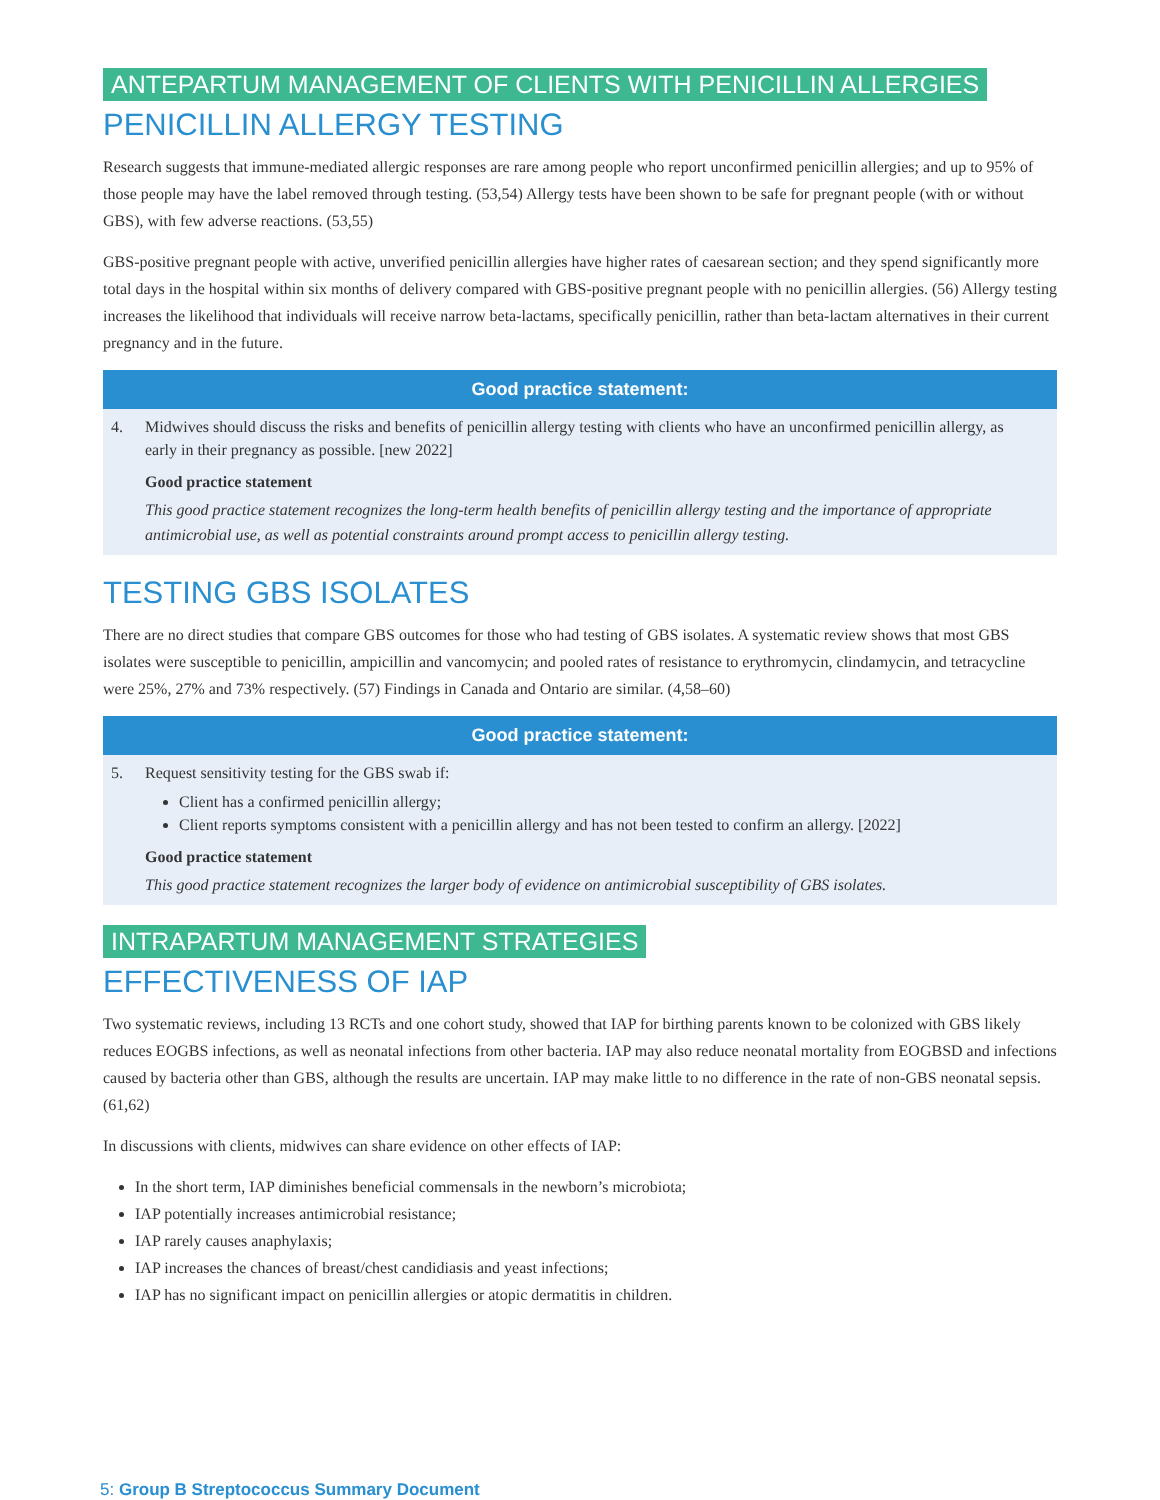ANTEPARTUM MANAGEMENT OF CLIENTS WITH PENICILLIN ALLERGIES
PENICILLIN ALLERGY TESTING
Research suggests that immune-mediated allergic responses are rare among people who report unconfirmed penicillin allergies; and up to 95% of those people may have the label removed through testing. (53,54) Allergy tests have been shown to be safe for pregnant people (with or without GBS), with few adverse reactions. (53,55)
GBS-positive pregnant people with active, unverified penicillin allergies have higher rates of caesarean section; and they spend significantly more total days in the hospital within six months of delivery compared with GBS-positive pregnant people with no penicillin allergies. (56) Allergy testing increases the likelihood that individuals will receive narrow beta-lactams, specifically penicillin, rather than beta-lactam alternatives in their current pregnancy and in the future.
Good practice statement:
4. Midwives should discuss the risks and benefits of penicillin allergy testing with clients who have an unconfirmed penicillin allergy, as early in their pregnancy as possible. [new 2022]
Good practice statement
This good practice statement recognizes the long-term health benefits of penicillin allergy testing and the importance of appropriate antimicrobial use, as well as potential constraints around prompt access to penicillin allergy testing.
TESTING GBS ISOLATES
There are no direct studies that compare GBS outcomes for those who had testing of GBS isolates. A systematic review shows that most GBS isolates were susceptible to penicillin, ampicillin and vancomycin; and pooled rates of resistance to erythromycin, clindamycin, and tetracycline were 25%, 27% and 73% respectively. (57) Findings in Canada and Ontario are similar. (4,58–60)
Good practice statement:
5. Request sensitivity testing for the GBS swab if:
Client has a confirmed penicillin allergy;
Client reports symptoms consistent with a penicillin allergy and has not been tested to confirm an allergy. [2022]
Good practice statement
This good practice statement recognizes the larger body of evidence on antimicrobial susceptibility of GBS isolates.
INTRAPARTUM MANAGEMENT STRATEGIES
EFFECTIVENESS OF IAP
Two systematic reviews, including 13 RCTs and one cohort study, showed that IAP for birthing parents known to be colonized with GBS likely reduces EOGBS infections, as well as neonatal infections from other bacteria. IAP may also reduce neonatal mortality from EOGBSD and infections caused by bacteria other than GBS, although the results are uncertain. IAP may make little to no difference in the rate of non-GBS neonatal sepsis. (61,62)
In discussions with clients, midwives can share evidence on other effects of IAP:
In the short term, IAP diminishes beneficial commensals in the newborn’s microbiota;
IAP potentially increases antimicrobial resistance;
IAP rarely causes anaphylaxis;
IAP increases the chances of breast/chest candidiasis and yeast infections;
IAP has no significant impact on penicillin allergies or atopic dermatitis in children.
5: Group B Streptococcus Summary Document